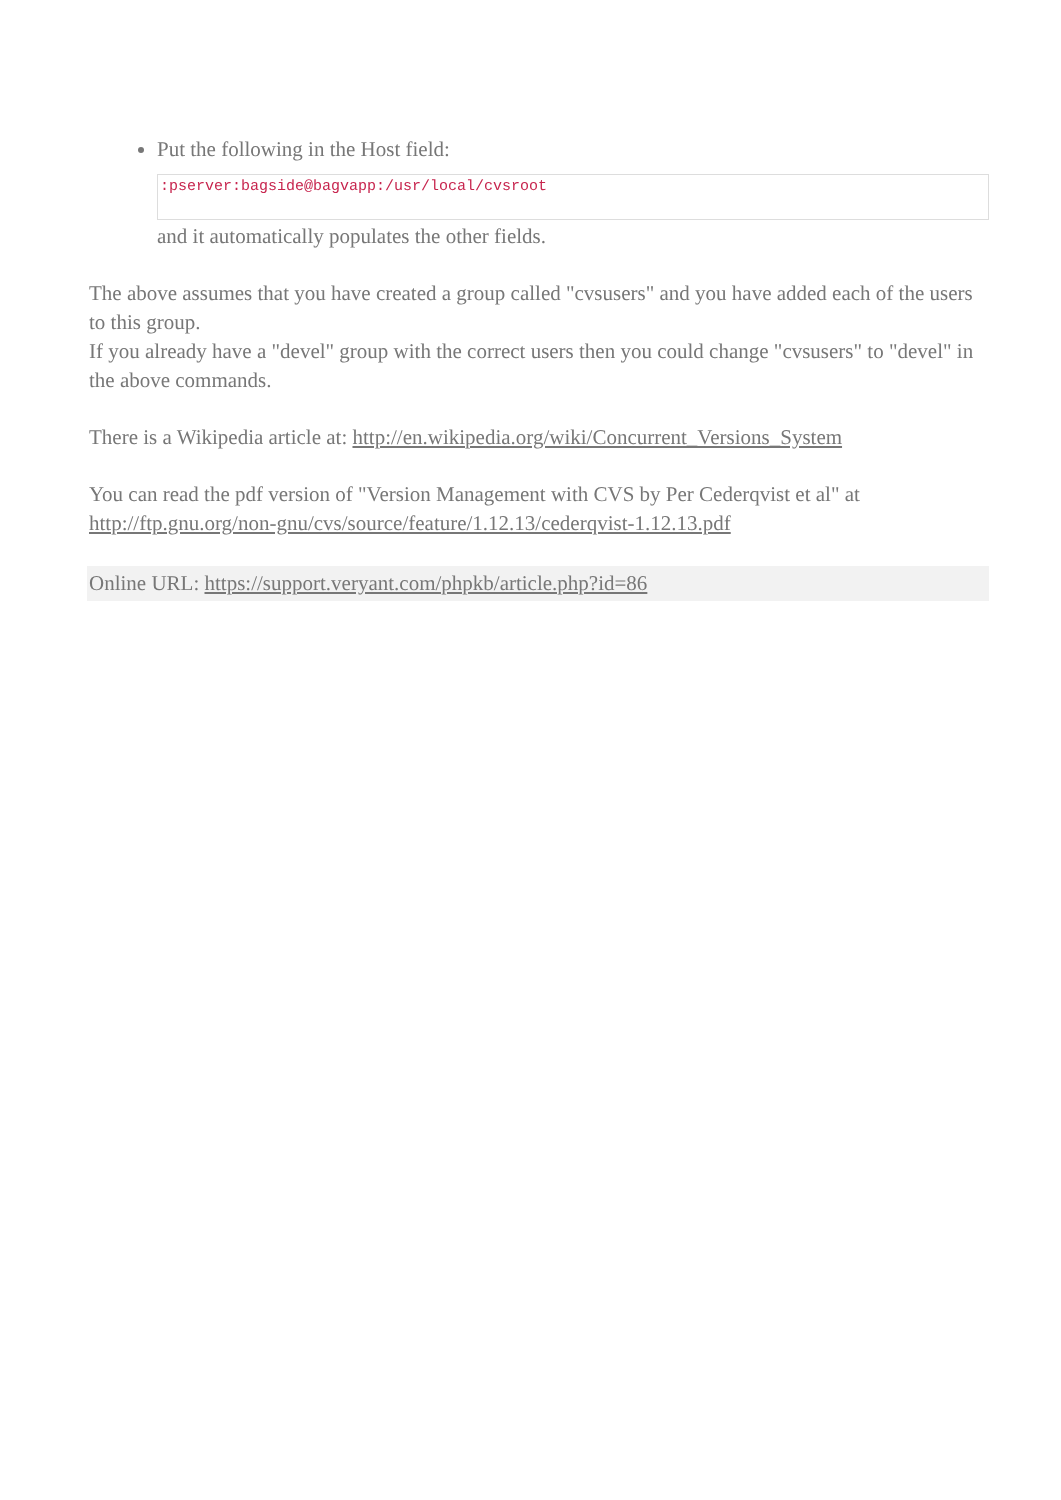Put the following in the Host field:
:pserver:bagside@bagvapp:/usr/local/cvsroot
and it automatically populates the other fields.
The above assumes that you have created a group called "cvsusers" and you have added each of the users to this group.
If you already have a "devel" group with the correct users then you could change "cvsusers" to "devel" in the above commands.
There is a Wikipedia article at: http://en.wikipedia.org/wiki/Concurrent_Versions_System
You can read the pdf version of "Version Management with CVS by Per Cederqvist et al" at http://ftp.gnu.org/non-gnu/cvs/source/feature/1.12.13/cederqvist-1.12.13.pdf
Online URL: https://support.veryant.com/phpkb/article.php?id=86